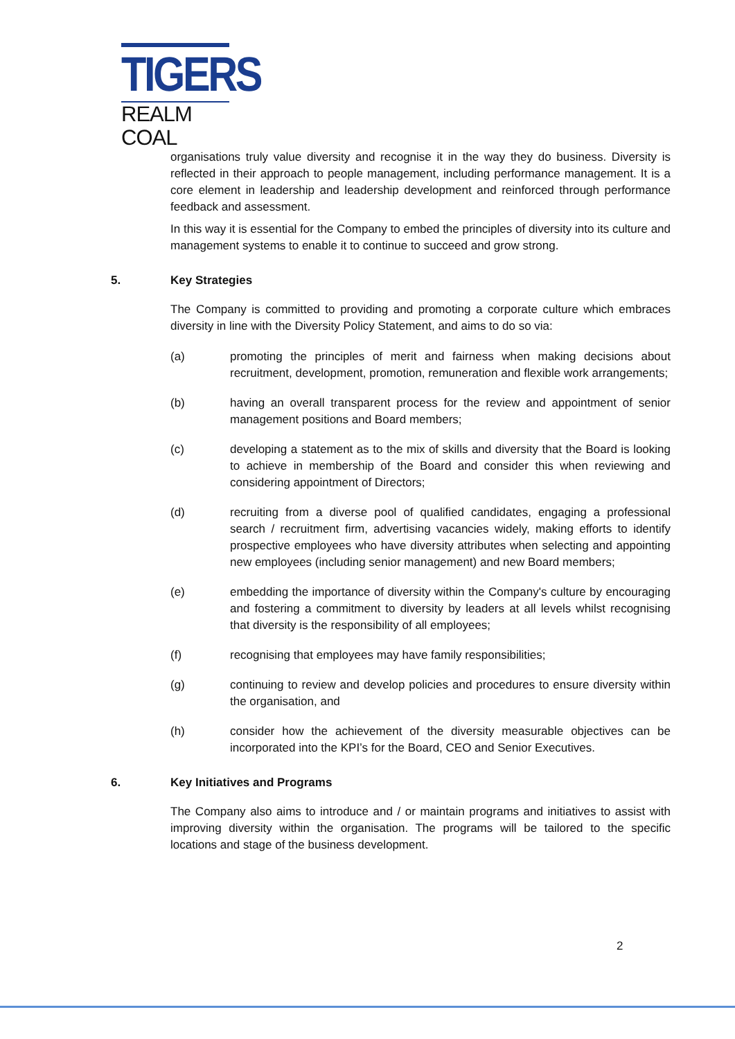TIGERS
REALM COAL
organisations truly value diversity and recognise it in the way they do business. Diversity is reflected in their approach to people management, including performance management. It is a core element in leadership and leadership development and reinforced through performance feedback and assessment.
In this way it is essential for the Company to embed the principles of diversity into its culture and management systems to enable it to continue to succeed and grow strong.
5. Key Strategies
The Company is committed to providing and promoting a corporate culture which embraces diversity in line with the Diversity Policy Statement, and aims to do so via:
(a) promoting the principles of merit and fairness when making decisions about recruitment, development, promotion, remuneration and flexible work arrangements;
(b) having an overall transparent process for the review and appointment of senior management positions and Board members;
(c) developing a statement as to the mix of skills and diversity that the Board is looking to achieve in membership of the Board and consider this when reviewing and considering appointment of Directors;
(d) recruiting from a diverse pool of qualified candidates, engaging a professional search / recruitment firm, advertising vacancies widely, making efforts to identify prospective employees who have diversity attributes when selecting and appointing new employees (including senior management) and new Board members;
(e) embedding the importance of diversity within the Company's culture by encouraging and fostering a commitment to diversity by leaders at all levels whilst recognising that diversity is the responsibility of all employees;
(f) recognising that employees may have family responsibilities;
(g) continuing to review and develop policies and procedures to ensure diversity within the organisation, and
(h) consider how the achievement of the diversity measurable objectives can be incorporated into the KPI’s for the Board, CEO and Senior Executives.
6. Key Initiatives and Programs
The Company also aims to introduce and / or maintain programs and initiatives to assist with improving diversity within the organisation. The programs will be tailored to the specific locations and stage of the business development.
2